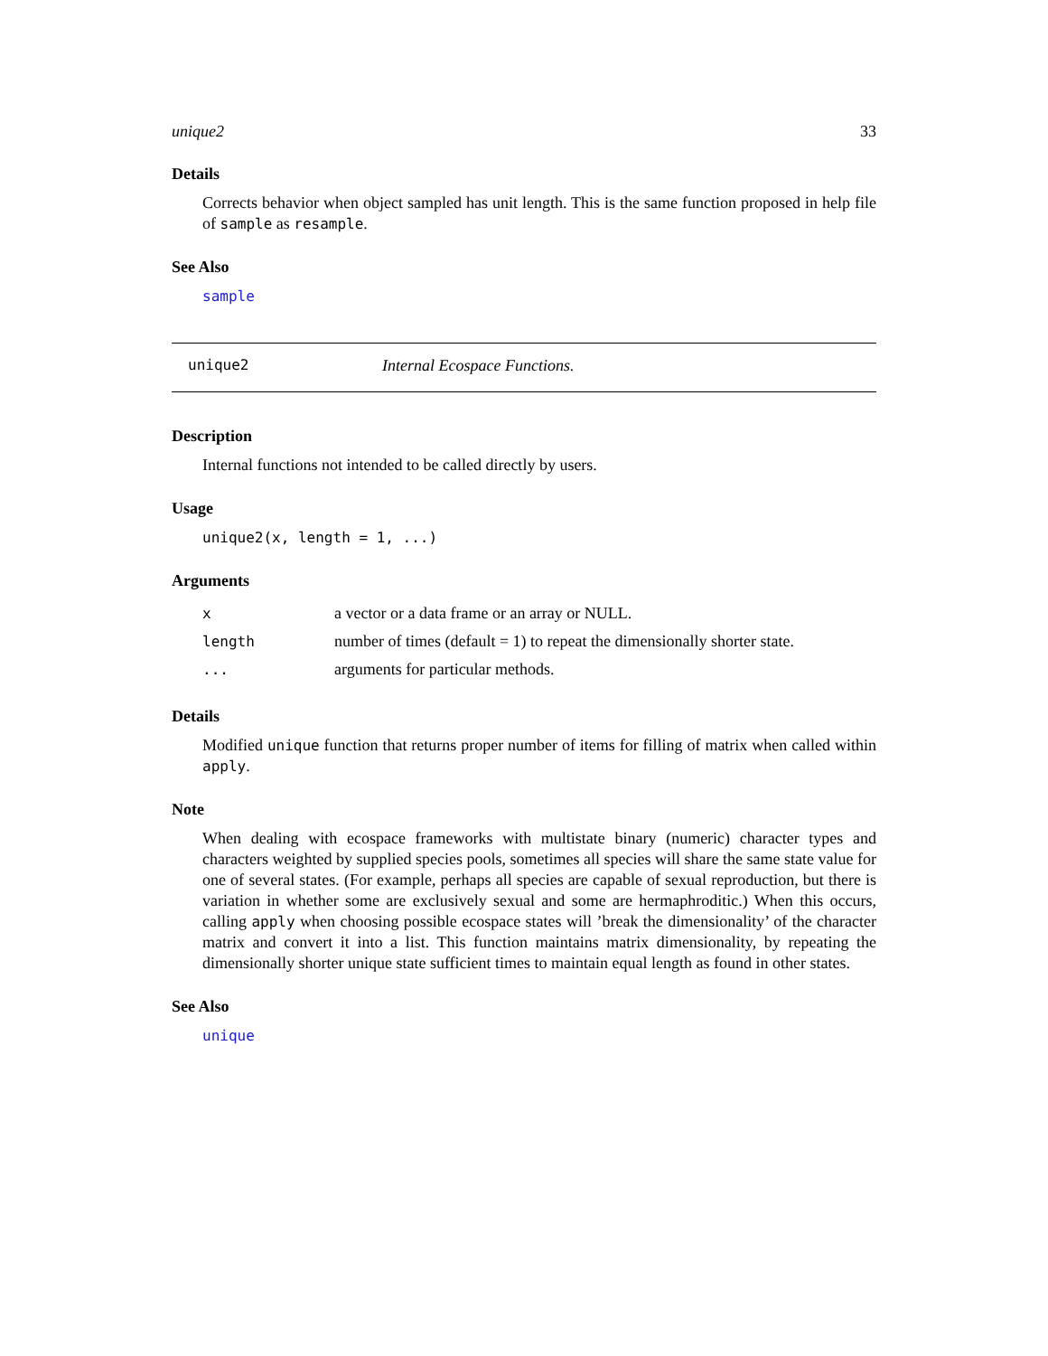unique2 33
Details
Corrects behavior when object sampled has unit length. This is the same function proposed in help file of sample as resample.
See Also
sample
unique2 Internal Ecospace Functions.
Description
Internal functions not intended to be called directly by users.
Usage
unique2(x, length = 1, ...)
Arguments
| x | a vector or a data frame or an array or NULL. |
| length | number of times (default = 1) to repeat the dimensionally shorter state. |
| ... | arguments for particular methods. |
Details
Modified unique function that returns proper number of items for filling of matrix when called within apply.
Note
When dealing with ecospace frameworks with multistate binary (numeric) character types and characters weighted by supplied species pools, sometimes all species will share the same state value for one of several states. (For example, perhaps all species are capable of sexual reproduction, but there is variation in whether some are exclusively sexual and some are hermaphroditic.) When this occurs, calling apply when choosing possible ecospace states will ’break the dimensionality’ of the character matrix and convert it into a list. This function maintains matrix dimensionality, by repeating the dimensionally shorter unique state sufficient times to maintain equal length as found in other states.
See Also
unique